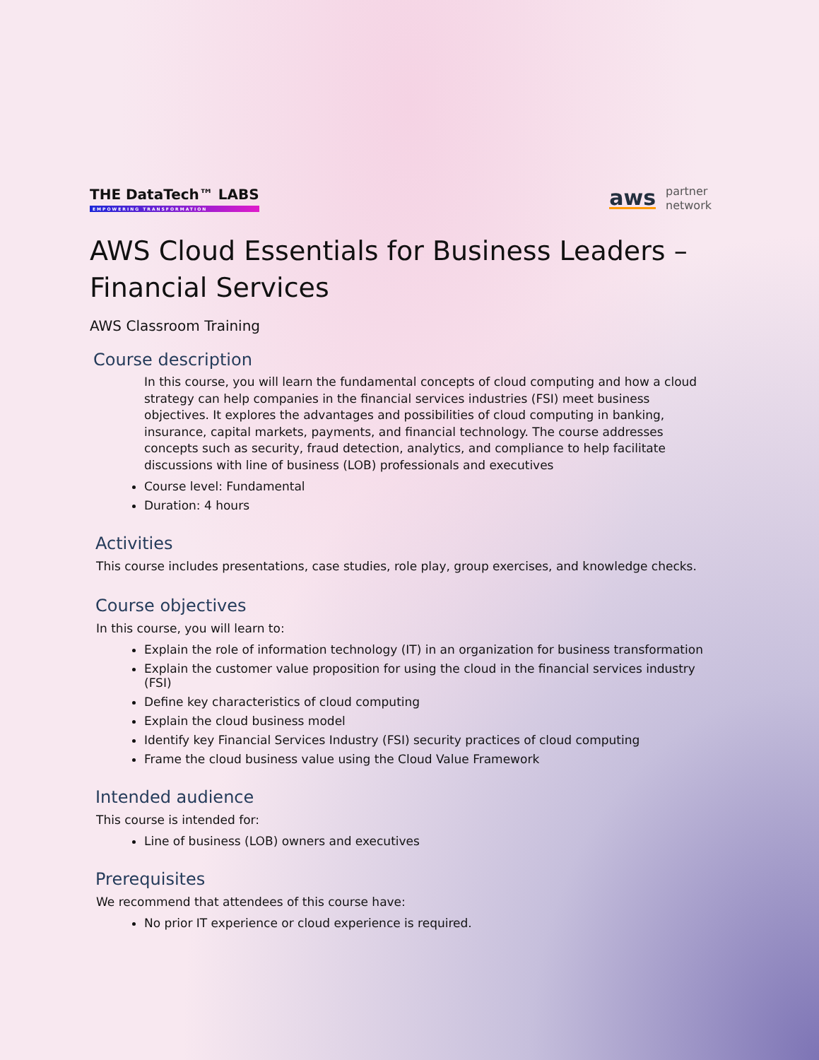THE DataTech™ LABS
EMPOWERING TRANSFORMATION
aws partner
network
AWS Cloud Essentials for Business Leaders – Financial Services
AWS Classroom Training
Course description
In this course, you will learn the fundamental concepts of cloud computing and how a cloud strategy can help companies in the financial services industries (FSI) meet business objectives. It explores the advantages and possibilities of cloud computing in banking, insurance, capital markets, payments, and financial technology. The course addresses concepts such as security, fraud detection, analytics, and compliance to help facilitate discussions with line of business (LOB) professionals and executives
Course level: Fundamental
Duration: 4 hours
Activities
This course includes presentations, case studies, role play, group exercises, and knowledge checks.
Course objectives
In this course, you will learn to:
Explain the role of information technology (IT) in an organization for business transformation
Explain the customer value proposition for using the cloud in the financial services industry (FSI)
Define key characteristics of cloud computing
Explain the cloud business model
Identify key Financial Services Industry (FSI) security practices of cloud computing
Frame the cloud business value using the Cloud Value Framework
Intended audience
This course is intended for:
Line of business (LOB) owners and executives
Prerequisites
We recommend that attendees of this course have:
No prior IT experience or cloud experience is required.